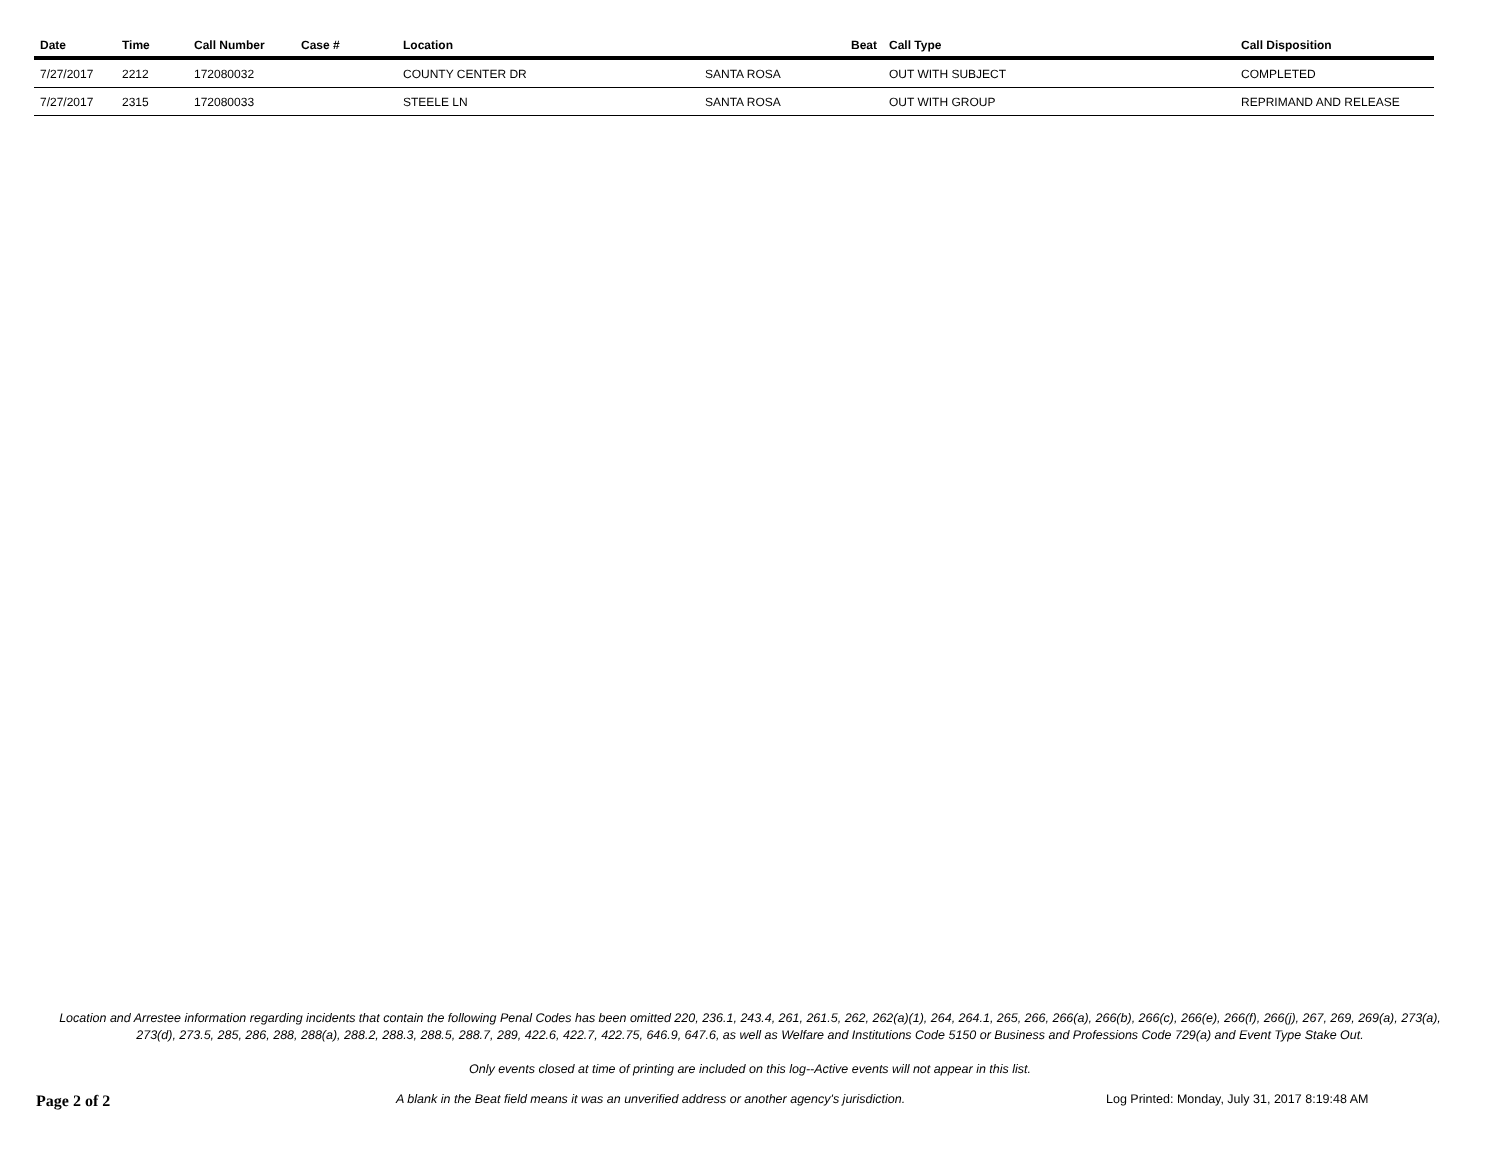| Date | Time | Call Number | Case # | Location | | Beat | Call Type | Call Disposition |
| --- | --- | --- | --- | --- | --- | --- | --- | --- |
| 7/27/2017 | 2212 | 172080032 | | COUNTY CENTER DR | SANTA ROSA | | OUT WITH SUBJECT | COMPLETED |
| 7/27/2017 | 2315 | 172080033 | | STEELE LN | SANTA ROSA | | OUT WITH GROUP | REPRIMAND AND RELEASE |
Location and Arrestee information regarding incidents that contain the following Penal Codes has been omitted 220, 236.1, 243.4, 261, 261.5, 262, 262(a)(1), 264, 264.1, 265, 266, 266(a), 266(b), 266(c), 266(e), 266(f), 266(j), 267, 269, 269(a), 273(a), 273(d), 273.5, 285, 286, 288, 288(a), 288.2, 288.3, 288.5, 288.7, 289, 422.6, 422.7, 422.75, 646.9, 647.6, as well as Welfare and Institutions Code 5150 or Business and Professions Code 729(a) and Event Type Stake Out.
Only events closed at time of printing are included on this log--Active events will not appear in this list.
Page 2 of 2
A blank in the Beat field means it was an unverified address or another agency's jurisdiction. Log Printed: Monday, July 31, 2017 8:19:48 AM